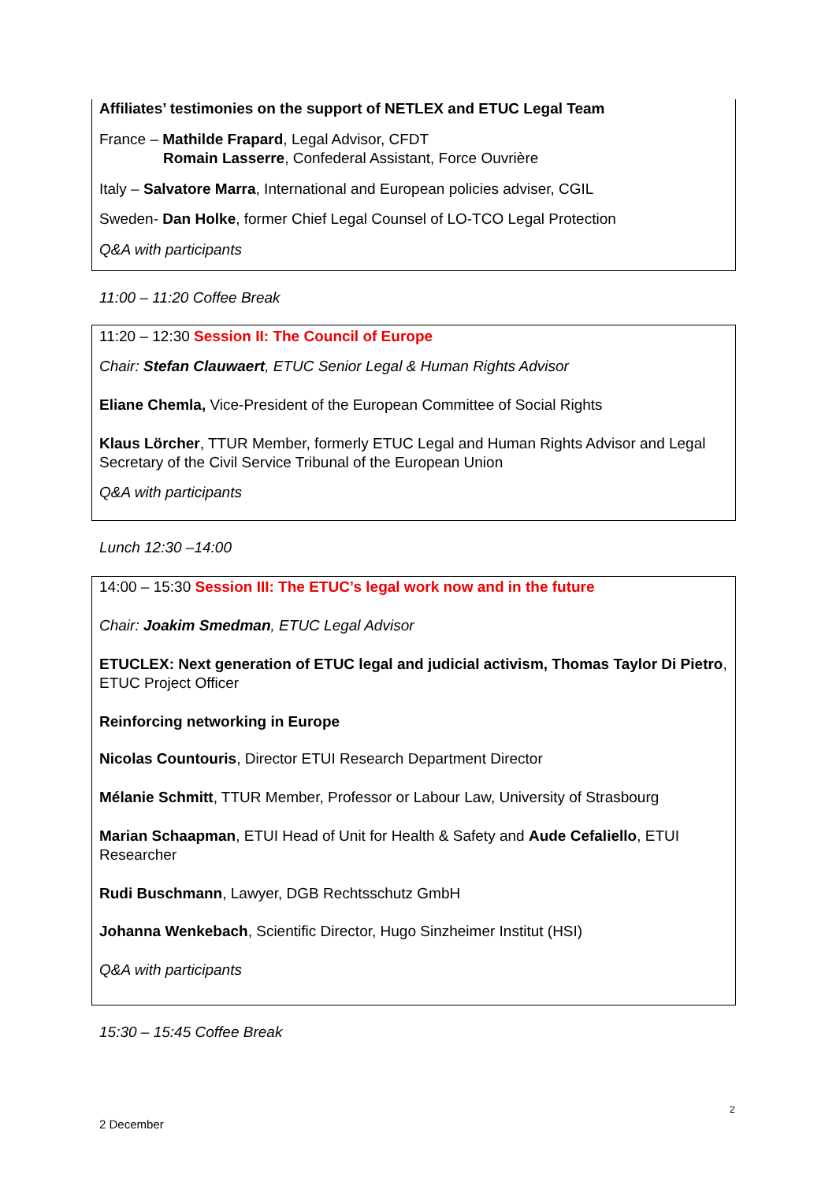Affiliates’ testimonies on the support of NETLEX and ETUC Legal Team
France – Mathilde Frapard, Legal Advisor, CFDT
Romain Lasserre, Confederal Assistant, Force Ouvrière
Italy – Salvatore Marra, International and European policies adviser, CGIL
Sweden- Dan Holke, former Chief Legal Counsel of LO-TCO Legal Protection
Q&A with participants
11:00 – 11:20 Coffee Break
11:20 – 12:30 Session II: The Council of Europe
Chair: Stefan Clauwaert, ETUC Senior Legal & Human Rights Advisor
Eliane Chemla, Vice-President of the European Committee of Social Rights
Klaus Lörcher, TTUR Member, formerly ETUC Legal and Human Rights Advisor and Legal Secretary of the Civil Service Tribunal of the European Union
Q&A with participants
Lunch 12:30 –14:00
14:00 – 15:30 Session III: The ETUC’s legal work now and in the future
Chair: Joakim Smedman, ETUC Legal Advisor
ETUCLEX: Next generation of ETUC legal and judicial activism, Thomas Taylor Di Pietro, ETUC Project Officer
Reinforcing networking in Europe
Nicolas Countouris, Director ETUI Research Department Director
Mélanie Schmitt, TTUR Member, Professor or Labour Law, University of Strasbourg
Marian Schaapman, ETUI Head of Unit for Health & Safety and Aude Cefaliello, ETUI Researcher
Rudi Buschmann, Lawyer, DGB Rechtsschutz GmbH
Johanna Wenkebach, Scientific Director, Hugo Sinzheimer Institut (HSI)
Q&A with participants
15:30 – 15:45 Coffee Break
2
2 December